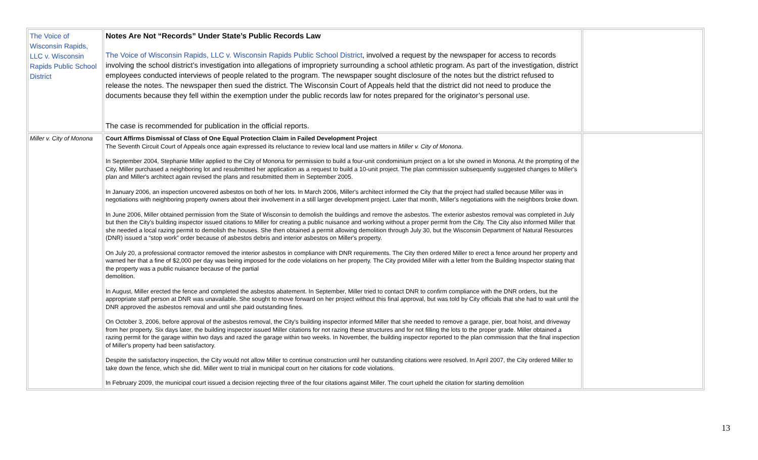| The Voice of Wisconsin Rapids, LLC v. Wisconsin Rapids Public School District | Notes Are Not “Records” Under State’s Public Records Law The Voice of Wisconsin Rapids, LLC v. Wisconsin Rapids Public School District , involved a request by the newspaper for access to records involving the school district’s investigation into allegations of impropriety surrounding a school athletic program. As part of the investigation, district employees conducted interviews of people related to the program. The newspaper sought disclosure of the notes but the district refused to release the notes. The newspaper then sued the district. The Wisconsin Court of Appeals held that the district did not need to produce the documents because they fell within the exemption under the public records law for notes prepared for the originator’s personal use. The case is recommended for publication in the official reports. | |
| Miller v. City of Monona | Court Affirms Dismissal of Class of One Equal Protection Claim in Failed Development Project The Seventh Circuit Court of Appeals once again expressed its reluctance to review local land use matters in Miller v. City of Monona . In September 2004, Stephanie Miller applied to the City of Monona for permission to build a four-unit condominium project on a lot she owned in Monona. At the prompting of the City, Miller purchased a neighboring lot and resubmitted her application as a request to build a 10-unit project. The plan commission subsequently suggested changes to Miller's plan and Miller's architect again revised the plans and resubmitted them in September 2005. In January 2006, an inspection uncovered asbestos on both of her lots. In March 2006, Miller's architect informed the City that the project had stalled because Miller was in negotiations with neighboring property owners about their involvement in a still larger development project. Later that month, Miller's negotiations with the neighbors broke down. In June 2006, Miller obtained permission from the State of Wisconsin to demolish the buildings and remove the asbestos. The exterior asbestos removal was completed in July but then the City's building inspector issued citations to Miller for creating a public nuisance and working without a proper permit from the City. The City also informed Miller that she needed a local razing permit to demolish the houses. She then obtained a permit allowing demolition through July 30, but the Wisconsin Department of Natural Resources (DNR) issued a “stop work” order because of asbestos debris and interior asbestos on Miller's property. On July 20, a professional contractor removed the interior asbestos in compliance with DNR requirements. The City then ordered Miller to erect a fence around her property and warned her that a fine of $2,000 per day was being imposed for the code violations on her property. The City provided Miller with a letter from the Building Inspector stating that the property was a public nuisance because of the partial demolition. In August, Miller erected the fence and completed the asbestos abatement. In September, Miller tried to contact DNR to confirm compliance with the DNR orders, but the appropriate staff person at DNR was unavailable. She sought to move forward on her project without this final approval, but was told by City officials that she had to wait until the DNR approved the asbestos removal and until she paid outstanding fines. On October 3, 2006, before approval of the asbestos removal, the City's building inspector informed Miller that she needed to remove a garage, pier, boat hoist, and driveway from her property. Six days later, the building inspector issued Miller citations for not razing these structures and for not filling the lots to the proper grade. Miller obtained a razing permit for the garage within two days and razed the garage within two weeks. In November, the building inspector reported to the plan commission that the final inspection of Miller's property had been satisfactory. Despite the satisfactory inspection, the City would not allow Miller to continue construction until her outstanding citations were resolved. In April 2007, the City ordered Miller to take down the fence, which she did. Miller went to trial in municipal court on her citations for code violations. In February 2009, the municipal court issued a decision rejecting three of the four citations against Miller. The court upheld the citation for starting demolition | |
13